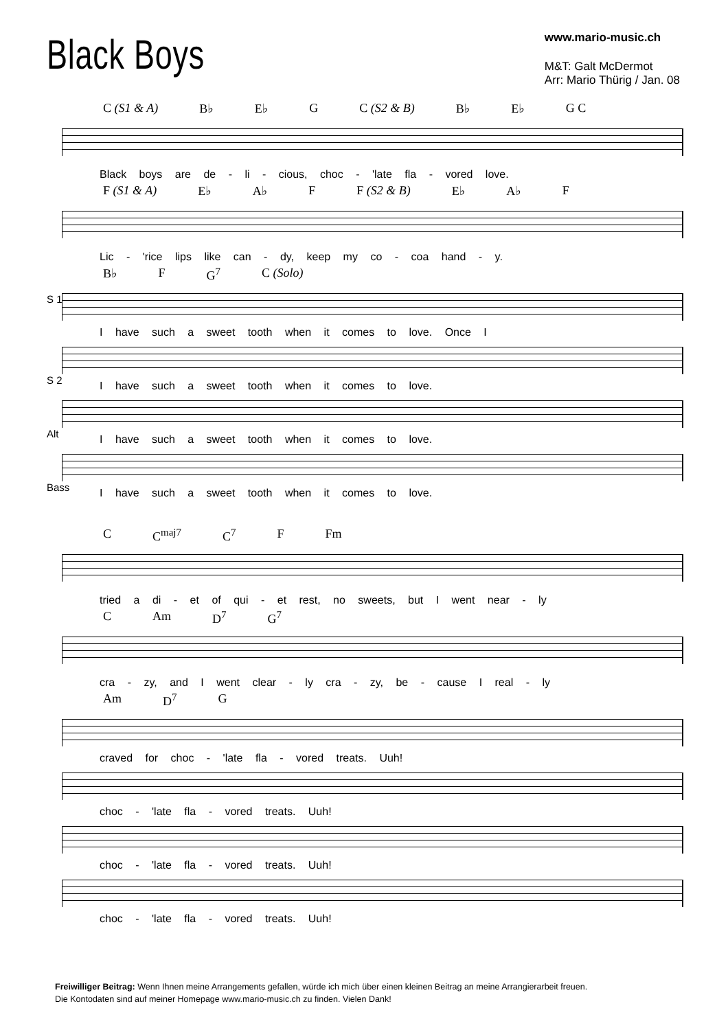Black Boys
www.mario-music.ch
M&T: Galt McDermot
Arr: Mario Thürig / Jan. 08
C (S1 & A) B♭ E♭ G C (S2 & B) B♭ E♭ G C
Black boys are de - li - cious, choc - 'late fla - vored love.
F (S1 & A) E♭ A♭ F F (S2 & B) E♭ A♭ F
Lic - 'rice lips like can - dy, keep my co - coa hand - y.
B♭ F G<sup>7</sup> C (Solo)
S 1
I have such a sweet tooth when it comes to love. Once I
S 2
I have such a sweet tooth when it comes to love.
Alt
I have such a sweet tooth when it comes to love.
Bass
I have such a sweet tooth when it comes to love.
C C<sup>maj7</sup> C<sup>7</sup> F Fm
tried a di - et of qui - et rest, no sweets, but I went near - ly
C Am D<sup>7</sup> G<sup>7</sup>
cra - zy, and I went clear - ly cra - zy, be - cause I real - ly
Am D<sup>7</sup> G
craved for choc - 'late fla - vored treats. Uuh!
choc - 'late fla - vored treats. Uuh!
choc - 'late fla - vored treats. Uuh!
choc - 'late fla - vored treats. Uuh!
Freiwilliger Beitrag: Wenn Ihnen meine Arrangements gefallen, würde ich mich über einen kleinen Beitrag an meine Arrangierarbeit freuen.
Die Kontodaten sind auf meiner Homepage www.mario-music.ch zu finden. Vielen Dank!